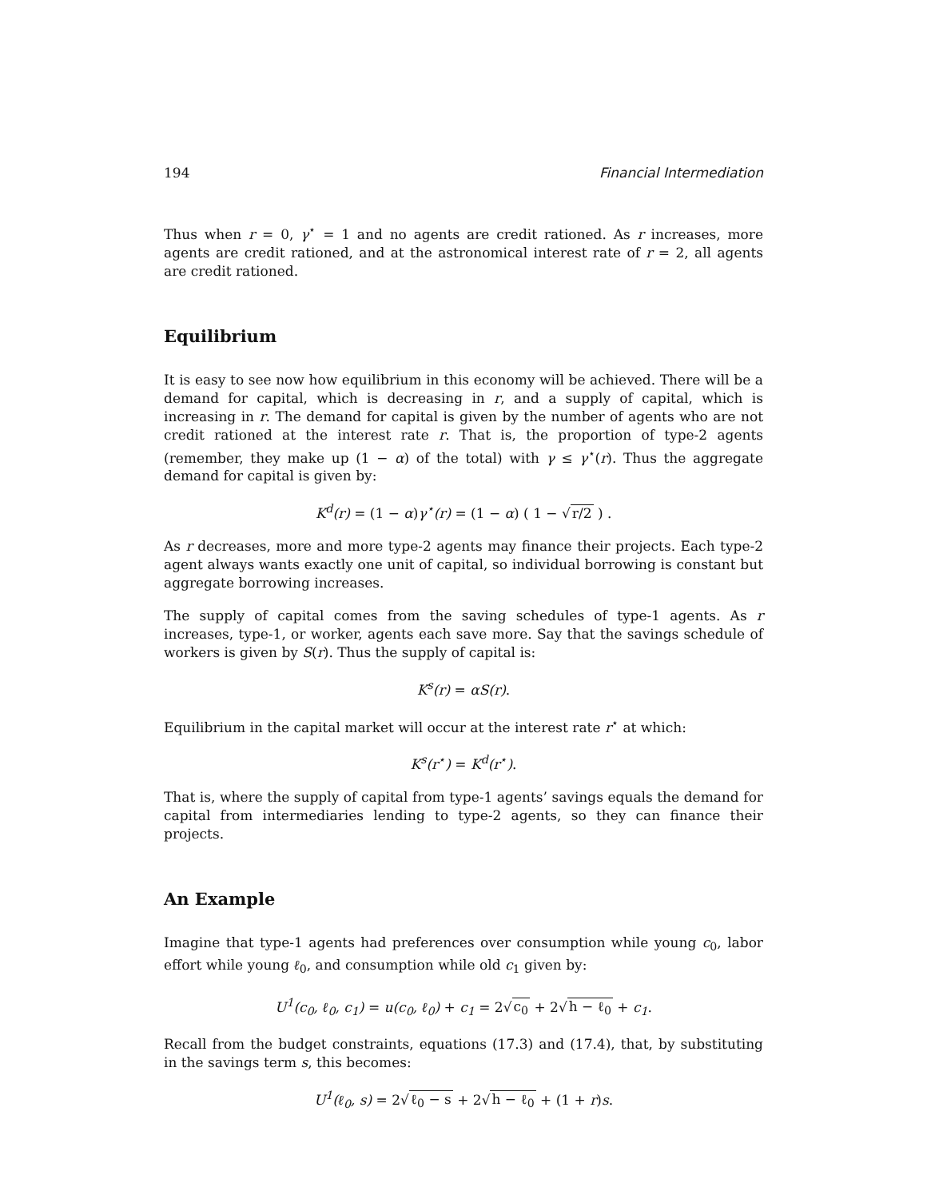194 Financial Intermediation
Thus when r = 0, γ<sup>⋆</sup> = 1 and no agents are credit rationed. As r increases, more agents are credit rationed, and at the astronomical interest rate of r = 2, all agents are credit rationed.
Equilibrium
It is easy to see now how equilibrium in this economy will be achieved. There will be a demand for capital, which is decreasing in r, and a supply of capital, which is increasing in r. The demand for capital is given by the number of agents who are not credit rationed at the interest rate r. That is, the proportion of type-2 agents (remember, they make up (1 − α) of the total) with γ ≤ γ<sup>⋆</sup>(r). Thus the aggregate demand for capital is given by:
K<sup>d</sup>(r) = (1 − α) γ<sup>⋆</sup>(r) = (1 − α) ( 1 − √r/2 ) .
As r decreases, more and more type-2 agents may finance their projects. Each type-2 agent always wants exactly one unit of capital, so individual borrowing is constant but aggregate borrowing increases.
The supply of capital comes from the saving schedules of type-1 agents. As r increases, type-1, or worker, agents each save more. Say that the savings schedule of workers is given by S(r). Thus the supply of capital is:
K<sup>s</sup>(r) = αS(r).
Equilibrium in the capital market will occur at the interest rate r<sup>⋆</sup> at which:
K<sup>s</sup>(r<sup>⋆</sup>) = K<sup>d</sup>(r<sup>⋆</sup>).
That is, where the supply of capital from type-1 agents’ savings equals the demand for capital from intermediaries lending to type-2 agents, so they can finance their projects.
An Example
Imagine that type-1 agents had preferences over consumption while young c<sub>0</sub>, labor effort while young ℓ<sub>0</sub>, and consumption while old c<sub>1</sub> given by:
U<sup>1</sup>(c<sub>0</sub>, ℓ<sub>0</sub>, c<sub>1</sub>) = u(c<sub>0</sub>, ℓ<sub>0</sub>) + c<sub>1</sub> = 2√c<sub>0</sub> + 2√h − ℓ<sub>0</sub> + c<sub>1</sub>.
Recall from the budget constraints, equations (17.3) and (17.4), that, by substituting in the savings term s, this becomes:
U<sup>1</sup>(ℓ<sub>0</sub>, s) = 2√ℓ<sub>0</sub> − s + 2√h − ℓ<sub>0</sub> + (1 + r) s.